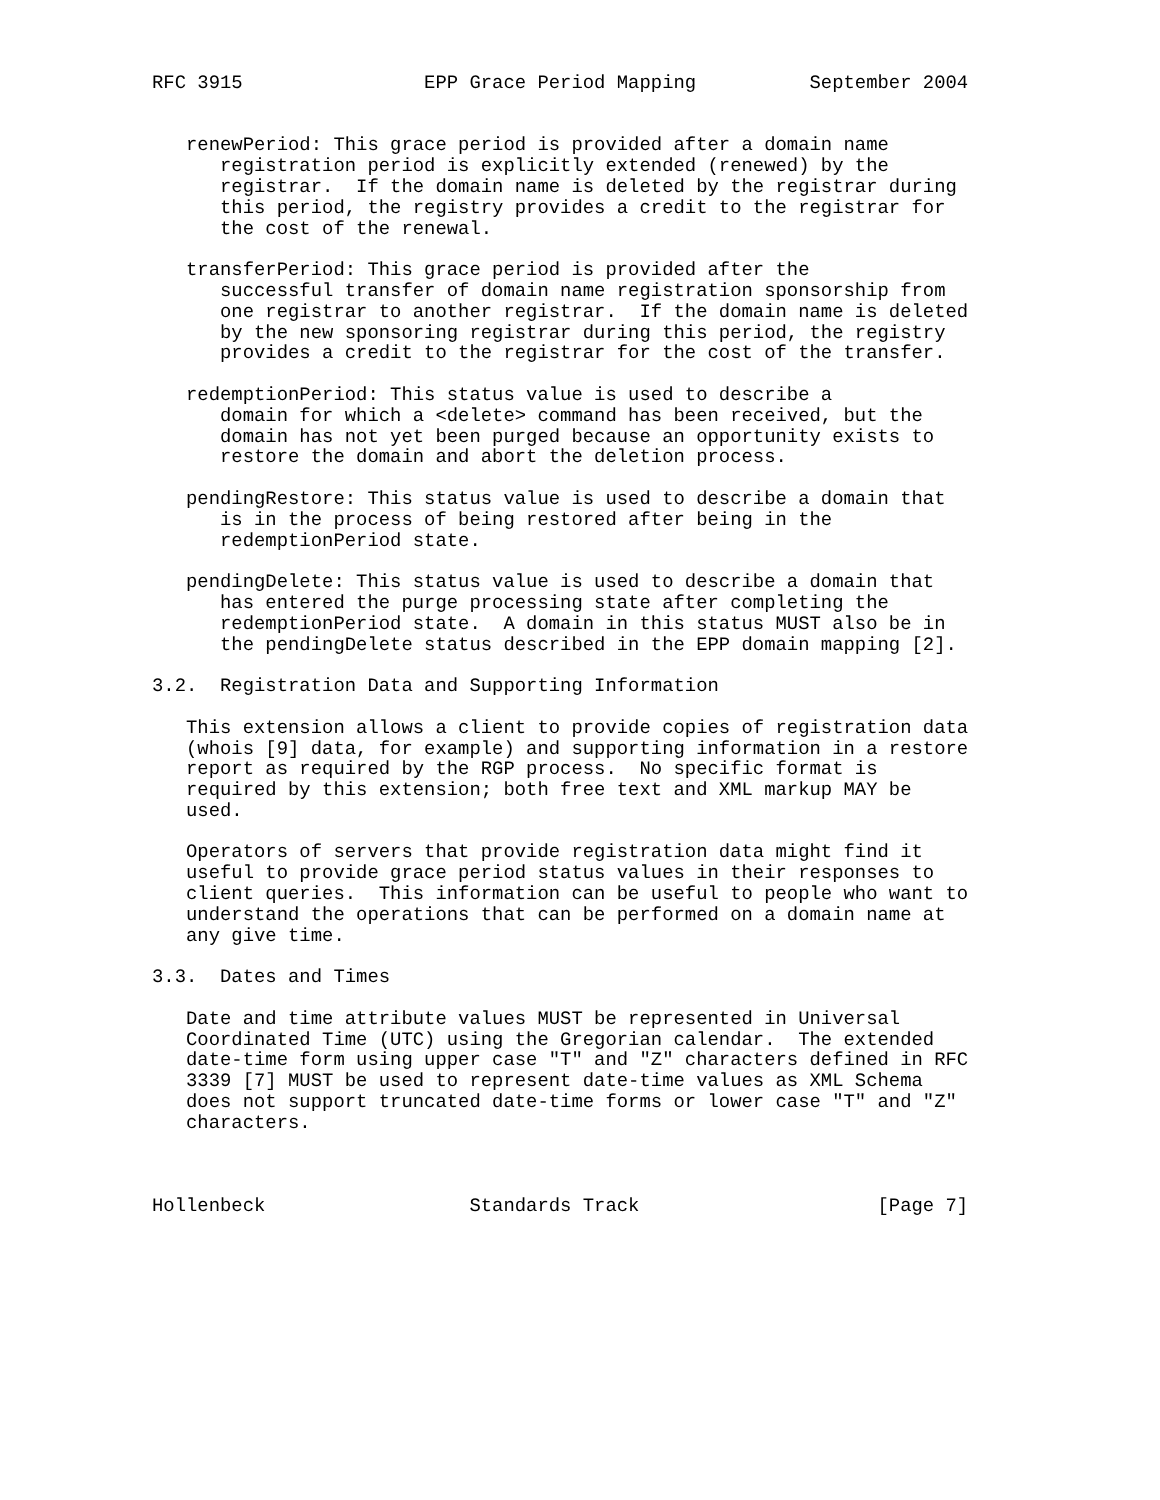RFC 3915                EPP Grace Period Mapping          September 2004


   renewPeriod: This grace period is provided after a domain name
      registration period is explicitly extended (renewed) by the
      registrar.  If the domain name is deleted by the registrar during
      this period, the registry provides a credit to the registrar for
      the cost of the renewal.

   transferPeriod: This grace period is provided after the
      successful transfer of domain name registration sponsorship from
      one registrar to another registrar.  If the domain name is deleted
      by the new sponsoring registrar during this period, the registry
      provides a credit to the registrar for the cost of the transfer.

   redemptionPeriod: This status value is used to describe a
      domain for which a <delete> command has been received, but the
      domain has not yet been purged because an opportunity exists to
      restore the domain and abort the deletion process.

   pendingRestore: This status value is used to describe a domain that
      is in the process of being restored after being in the
      redemptionPeriod state.

   pendingDelete: This status value is used to describe a domain that
      has entered the purge processing state after completing the
      redemptionPeriod state.  A domain in this status MUST also be in
      the pendingDelete status described in the EPP domain mapping [2].

3.2.  Registration Data and Supporting Information

   This extension allows a client to provide copies of registration data
   (whois [9] data, for example) and supporting information in a restore
   report as required by the RGP process.  No specific format is
   required by this extension; both free text and XML markup MAY be
   used.

   Operators of servers that provide registration data might find it
   useful to provide grace period status values in their responses to
   client queries.  This information can be useful to people who want to
   understand the operations that can be performed on a domain name at
   any give time.

3.3.  Dates and Times

   Date and time attribute values MUST be represented in Universal
   Coordinated Time (UTC) using the Gregorian calendar.  The extended
   date-time form using upper case "T" and "Z" characters defined in RFC
   3339 [7] MUST be used to represent date-time values as XML Schema
   does not support truncated date-time forms or lower case "T" and "Z"
   characters.



Hollenbeck                  Standards Track                     [Page 7]